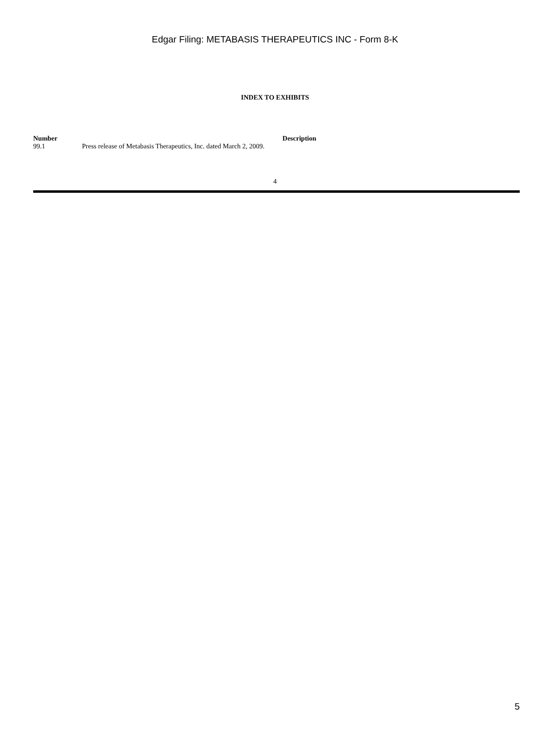Edgar Filing: METABASIS THERAPEUTICS INC - Form 8-K
INDEX TO EXHIBITS
| Number | Description |
| --- | --- |
| 99.1 | Press release of Metabasis Therapeutics, Inc. dated March 2, 2009. |
4
5